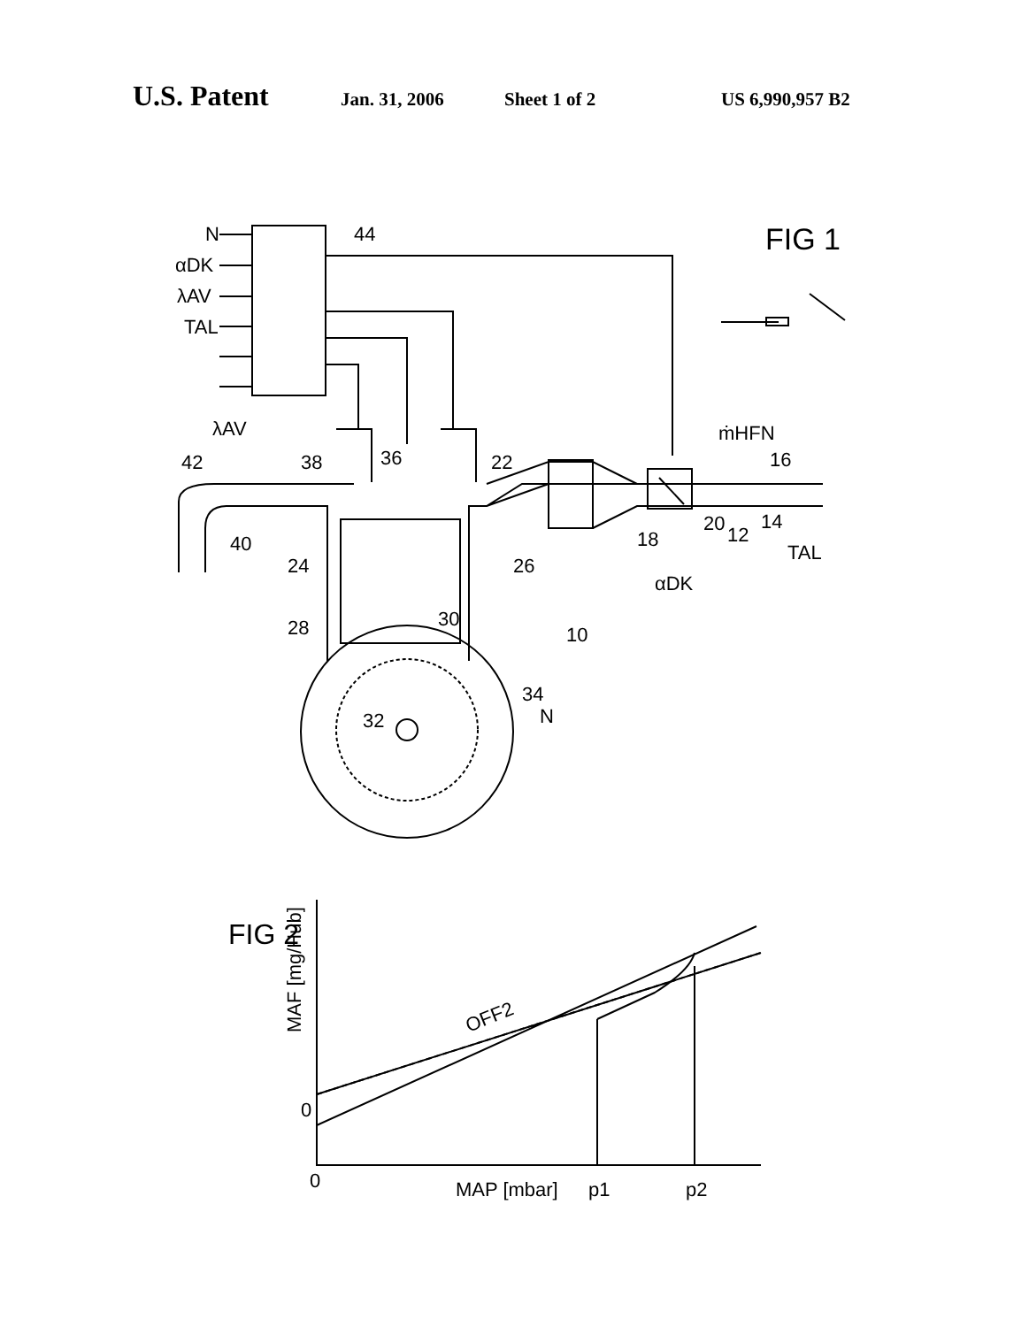U.S. Patent Jan. 31, 2006 Sheet 1 of 2 US 6,990,957 B2
N
αDK
λAV
TAL
44
FIG 1
λAV
ṁHFN
42
38
36
22
16
14
TAL
20
18
12
αDK
40
24
26
28
30
10
34
N
32
FIG 2
MAF [mg/Hub]
0
0
MAP [mbar]
p1
p2
OFF2